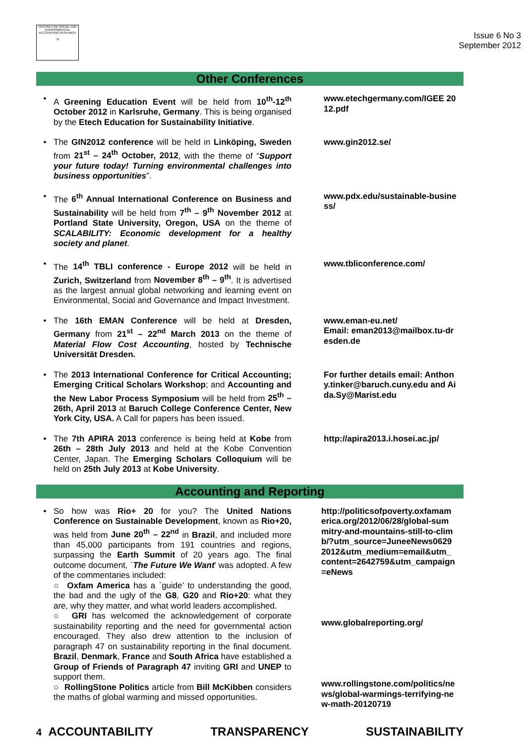CENTRE FOR SOCIAL AND ENVIRONMENTAL ACCOUNTING RESEARCH
⚖
Issue 6 No 3
September 2012
Other Conferences
• A Greening Education Event will be held from 10<sup>th</sup>-12<sup>th</sup> October 2012 in Karlsruhe, Germany. This is being organised by the Etech Education for Sustainability Initiative.
www.etechgermany.com/IGEE 2012.pdf
• The GIN2012 conference will be held in Linköping, Sweden from 21<sup>st</sup> – 24<sup>th</sup> October, 2012, with the theme of “Support your future today! Turning environmental challenges into business opportunities”.
www.gin2012.se/
• The 6<sup>th</sup> Annual International Conference on Business and Sustainability will be held from 7<sup>th</sup> – 9<sup>th</sup> November 2012 at Portland State University, Oregon, USA on the theme of SCALABILITY: Economic development for a healthy society and planet.
www.pdx.edu/sustainable-business/
• The 14<sup>th</sup> TBLI conference - Europe 2012 will be held in Zurich, Switzerland from November 8<sup>th</sup> – 9<sup>th</sup>. It is advertised as the largest annual global networking and learning event on Environmental, Social and Governance and Impact Investment.
www.tbliconference.com/
• The 16th EMAN Conference will be held at Dresden, Germany from 21<sup>st</sup> – 22<sup>nd</sup> March 2013 on the theme of Material Flow Cost Accounting, hosted by Technische Universität Dresden.
www.eman-eu.net/
Email: eman2013@mailbox.tu-dresden.de
• The 2013 International Conference for Critical Accounting; Emerging Critical Scholars Workshop; and Accounting and the New Labor Process Symposium will be held from 25<sup>th</sup> – 26th, April 2013 at Baruch College Conference Center, New York City, USA. A Call for papers has been issued.
For further details email: Anthony.tinker@baruch.cuny.edu and Aida.Sy@Marist.edu
• The 7th APIRA 2013 conference is being held at Kobe from 26th – 28th July 2013 and held at the Kobe Convention Center, Japan. The Emerging Scholars Colloquium will be held on 25th July 2013 at Kobe University.
http://apira2013.i.hosei.ac.jp/
Accounting and Reporting
• So how was Rio+ 20 for you? The United Nations Conference on Sustainable Development, known as Rio+20, was held from June 20<sup>th</sup> – 22<sup>nd</sup> in Brazil, and included more than 45,000 participants from 191 countries and regions, surpassing the Earth Summit of 20 years ago. The final outcome document, `The Future We Want' was adopted. A few of the commentaries included:
○ Oxfam America has a `guide’ to understanding the good, the bad and the ugly of the G8, G20 and Rio+20: what they are, why they matter, and what world leaders accomplished.
○ GRI has welcomed the acknowledgement of corporate sustainability reporting and the need for governmental action encouraged. They also drew attention to the inclusion of paragraph 47 on sustainability reporting in the final document. Brazil, Denmark, France and South Africa have established a Group of Friends of Paragraph 47 inviting GRI and UNEP to support them.
○ RollingStone Politics article from Bill McKibben considers the maths of global warming and missed opportunities.
http://politicsofpoverty.oxfamamerica.org/2012/06/28/global-summitry-and-mountains-still-to-climb/?utm_source=JuneeNews06292012&utm_medium=email&utm_content=2642759&utm_campaign=eNews
www.globalreporting.org/
www.rollingstone.com/politics/news/global-warmings-terrifying-new-math-20120719
4 ACCOUNTABILITY TRANSPARENCY SUSTAINABILITY